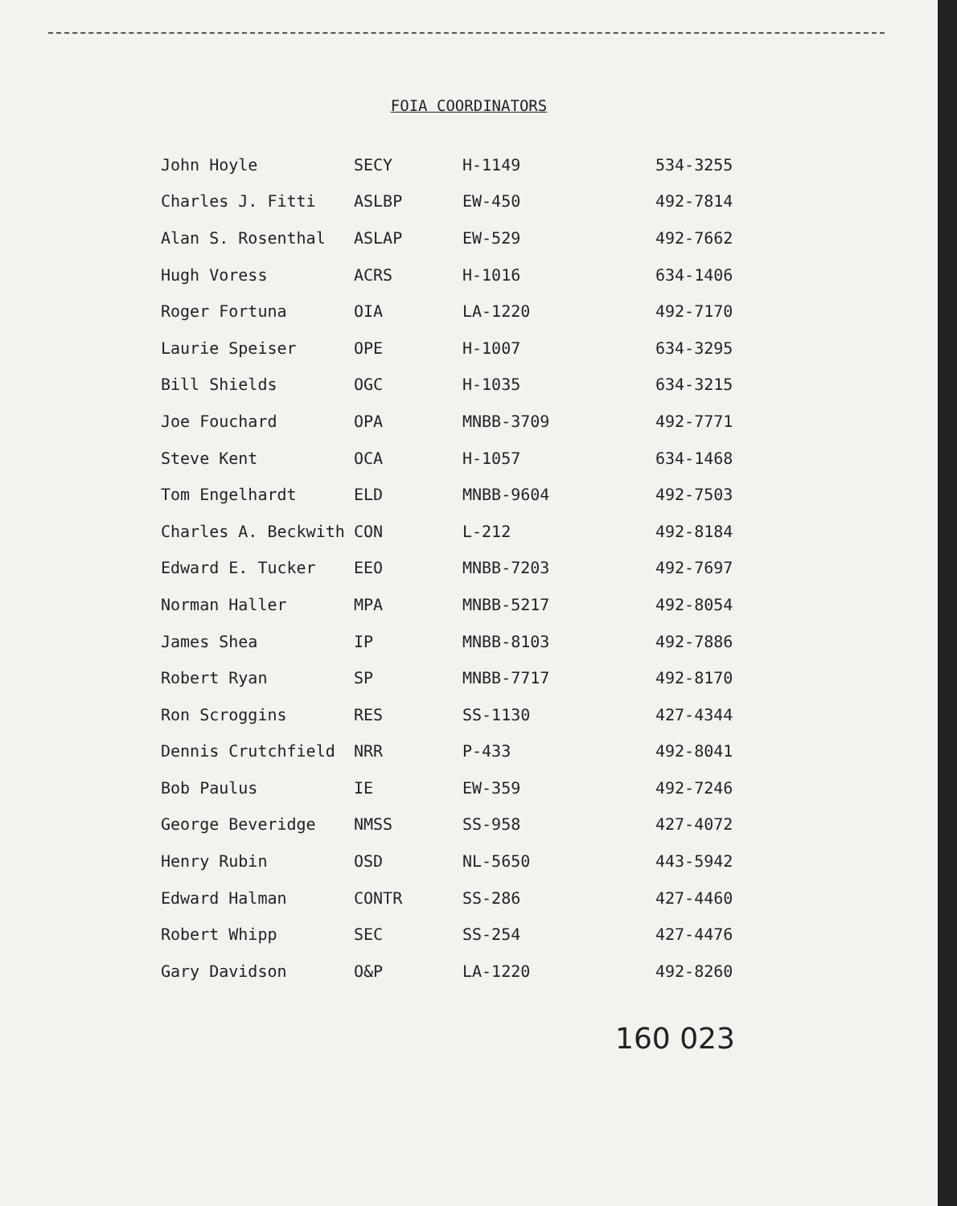FOIA COORDINATORS
| John Hoyle | SECY | H-1149 | 534-3255 |
| Charles J. Fitti | ASLBP | EW-450 | 492-7814 |
| Alan S. Rosenthal | ASLAP | EW-529 | 492-7662 |
| Hugh Voress | ACRS | H-1016 | 634-1406 |
| Roger Fortuna | OIA | LA-1220 | 492-7170 |
| Laurie Speiser | OPE | H-1007 | 634-3295 |
| Bill Shields | OGC | H-1035 | 634-3215 |
| Joe Fouchard | OPA | MNBB-3709 | 492-7771 |
| Steve Kent | OCA | H-1057 | 634-1468 |
| Tom Engelhardt | ELD | MNBB-9604 | 492-7503 |
| Charles A. Beckwith | CON | L-212 | 492-8184 |
| Edward E. Tucker | EEO | MNBB-7203 | 492-7697 |
| Norman Haller | MPA | MNBB-5217 | 492-8054 |
| James Shea | IP | MNBB-8103 | 492-7886 |
| Robert Ryan | SP | MNBB-7717 | 492-8170 |
| Ron Scroggins | RES | SS-1130 | 427-4344 |
| Dennis Crutchfield | NRR | P-433 | 492-8041 |
| Bob Paulus | IE | EW-359 | 492-7246 |
| George Beveridge | NMSS | SS-958 | 427-4072 |
| Henry Rubin | OSD | NL-5650 | 443-5942 |
| Edward Halman | CONTR | SS-286 | 427-4460 |
| Robert Whipp | SEC | SS-254 | 427-4476 |
| Gary Davidson | O&P | LA-1220 | 492-8260 |
160 023